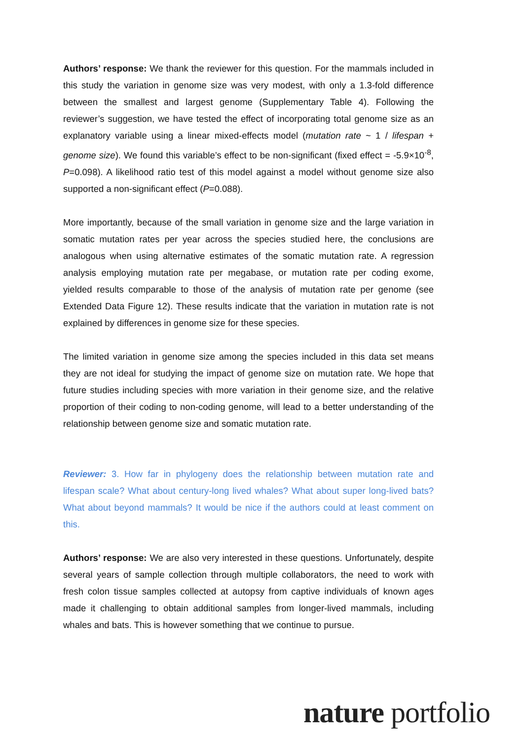Authors’ response: We thank the reviewer for this question. For the mammals included in this study the variation in genome size was very modest, with only a 1.3-fold difference between the smallest and largest genome (Supplementary Table 4). Following the reviewer’s suggestion, we have tested the effect of incorporating total genome size as an explanatory variable using a linear mixed-effects model (mutation rate ~ 1 / lifespan + genome size). We found this variable’s effect to be non-significant (fixed effect = -5.9×10<sup>-8</sup>, P=0.098). A likelihood ratio test of this model against a model without genome size also supported a non-significant effect (P=0.088).
More importantly, because of the small variation in genome size and the large variation in somatic mutation rates per year across the species studied here, the conclusions are analogous when using alternative estimates of the somatic mutation rate. A regression analysis employing mutation rate per megabase, or mutation rate per coding exome, yielded results comparable to those of the analysis of mutation rate per genome (see Extended Data Figure 12). These results indicate that the variation in mutation rate is not explained by differences in genome size for these species.
The limited variation in genome size among the species included in this data set means they are not ideal for studying the impact of genome size on mutation rate. We hope that future studies including species with more variation in their genome size, and the relative proportion of their coding to non-coding genome, will lead to a better understanding of the relationship between genome size and somatic mutation rate.
Reviewer: 3. How far in phylogeny does the relationship between mutation rate and lifespan scale? What about century-long lived whales? What about super long-lived bats? What about beyond mammals? It would be nice if the authors could at least comment on this.
Authors’ response: We are also very interested in these questions. Unfortunately, despite several years of sample collection through multiple collaborators, the need to work with fresh colon tissue samples collected at autopsy from captive individuals of known ages made it challenging to obtain additional samples from longer-lived mammals, including whales and bats. This is however something that we continue to pursue.
nature portfolio